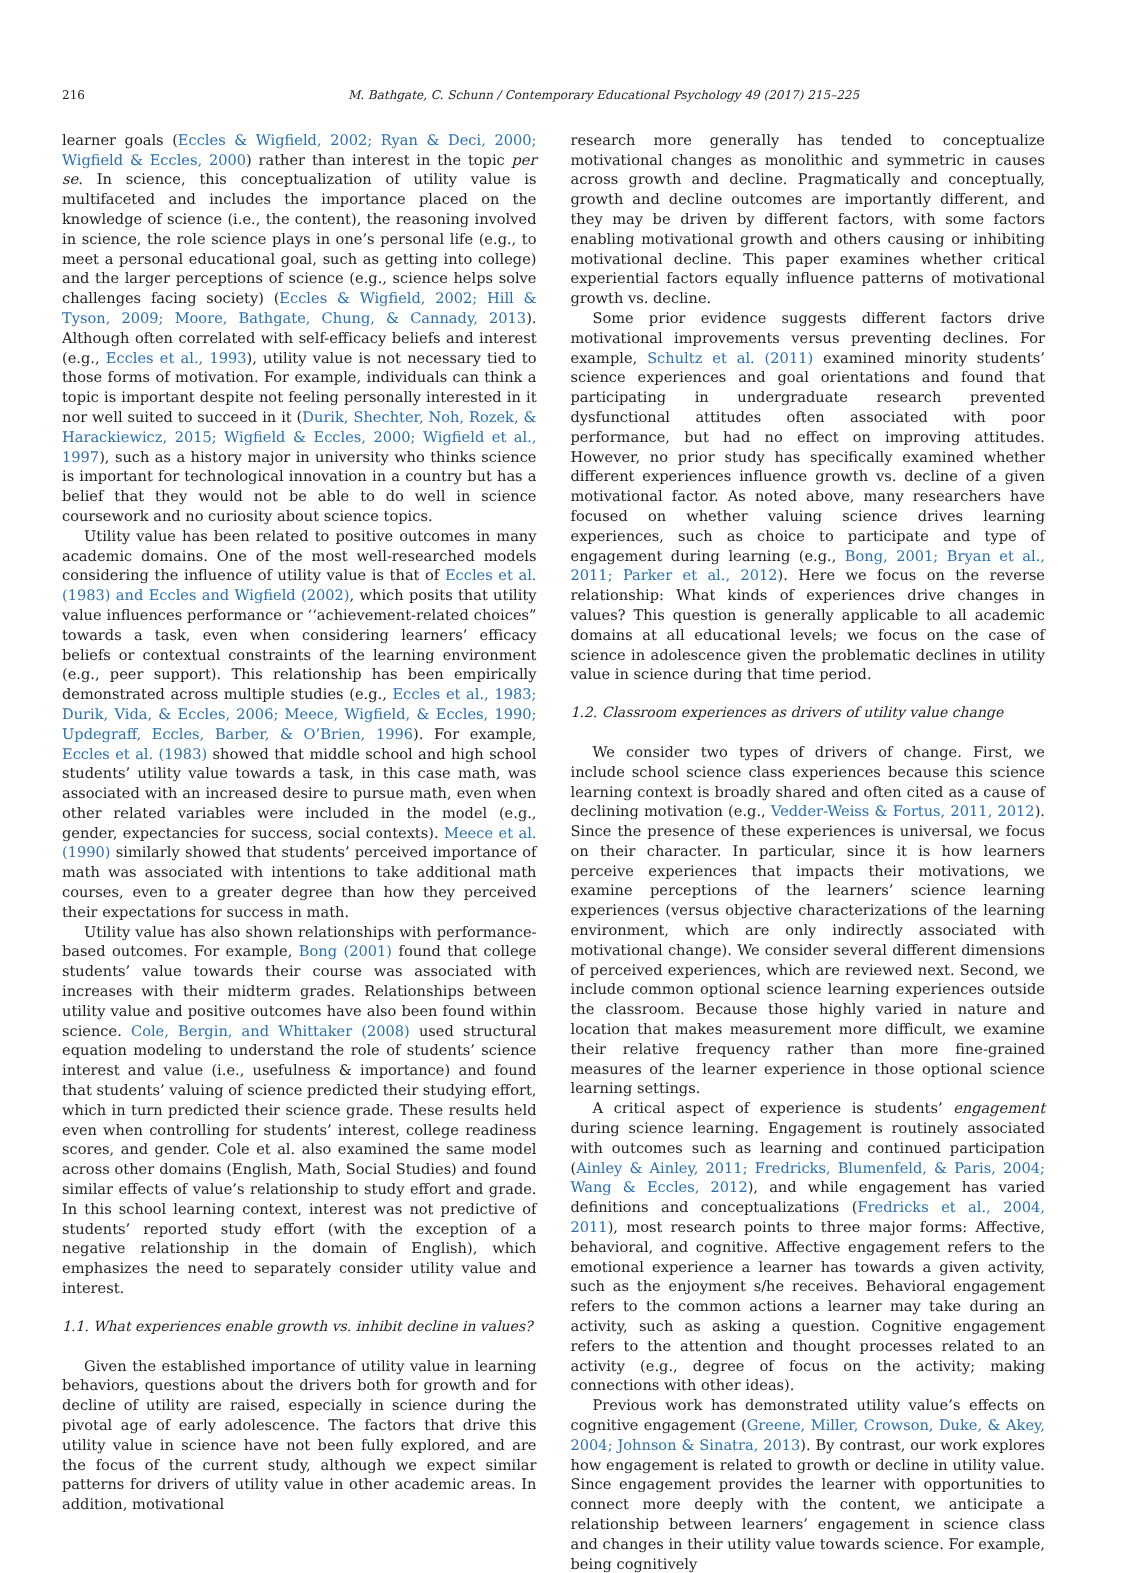216 M. Bathgate, C. Schunn / Contemporary Educational Psychology 49 (2017) 215–225
learner goals (Eccles & Wigfield, 2002; Ryan & Deci, 2000; Wigfield & Eccles, 2000) rather than interest in the topic per se. In science, this conceptualization of utility value is multifaceted and includes the importance placed on the knowledge of science (i.e., the content), the reasoning involved in science, the role science plays in one’s personal life (e.g., to meet a personal educational goal, such as getting into college) and the larger perceptions of science (e.g., science helps solve challenges facing society) (Eccles & Wigfield, 2002; Hill & Tyson, 2009; Moore, Bathgate, Chung, & Cannady, 2013). Although often correlated with self-efficacy beliefs and interest (e.g., Eccles et al., 1993), utility value is not necessary tied to those forms of motivation. For example, individuals can think a topic is important despite not feeling personally interested in it nor well suited to succeed in it (Durik, Shechter, Noh, Rozek, & Harackiewicz, 2015; Wigfield & Eccles, 2000; Wigfield et al., 1997), such as a history major in university who thinks science is important for technological innovation in a country but has a belief that they would not be able to do well in science coursework and no curiosity about science topics.
Utility value has been related to positive outcomes in many academic domains. One of the most well-researched models considering the influence of utility value is that of Eccles et al. (1983) and Eccles and Wigfield (2002), which posits that utility value influences performance or ‘‘achievement-related choices” towards a task, even when considering learners’ efficacy beliefs or contextual constraints of the learning environment (e.g., peer support). This relationship has been empirically demonstrated across multiple studies (e.g., Eccles et al., 1983; Durik, Vida, & Eccles, 2006; Meece, Wigfield, & Eccles, 1990; Updegraff, Eccles, Barber, & O’Brien, 1996). For example, Eccles et al. (1983) showed that middle school and high school students’ utility value towards a task, in this case math, was associated with an increased desire to pursue math, even when other related variables were included in the model (e.g., gender, expectancies for success, social contexts). Meece et al. (1990) similarly showed that students’ perceived importance of math was associated with intentions to take additional math courses, even to a greater degree than how they perceived their expectations for success in math.
Utility value has also shown relationships with performance-based outcomes. For example, Bong (2001) found that college students’ value towards their course was associated with increases with their midterm grades. Relationships between utility value and positive outcomes have also been found within science. Cole, Bergin, and Whittaker (2008) used structural equation modeling to understand the role of students’ science interest and value (i.e., usefulness & importance) and found that students’ valuing of science predicted their studying effort, which in turn predicted their science grade. These results held even when controlling for students’ interest, college readiness scores, and gender. Cole et al. also examined the same model across other domains (English, Math, Social Studies) and found similar effects of value’s relationship to study effort and grade. In this school learning context, interest was not predictive of students’ reported study effort (with the exception of a negative relationship in the domain of English), which emphasizes the need to separately consider utility value and interest.
1.1. What experiences enable growth vs. inhibit decline in values?
Given the established importance of utility value in learning behaviors, questions about the drivers both for growth and for decline of utility are raised, especially in science during the pivotal age of early adolescence. The factors that drive this utility value in science have not been fully explored, and are the focus of the current study, although we expect similar patterns for drivers of utility value in other academic areas. In addition, motivational
research more generally has tended to conceptualize motivational changes as monolithic and symmetric in causes across growth and decline. Pragmatically and conceptually, growth and decline outcomes are importantly different, and they may be driven by different factors, with some factors enabling motivational growth and others causing or inhibiting motivational decline. This paper examines whether critical experiential factors equally influence patterns of motivational growth vs. decline.
Some prior evidence suggests different factors drive motivational improvements versus preventing declines. For example, Schultz et al. (2011) examined minority students’ science experiences and goal orientations and found that participating in undergraduate research prevented dysfunctional attitudes often associated with poor performance, but had no effect on improving attitudes. However, no prior study has specifically examined whether different experiences influence growth vs. decline of a given motivational factor. As noted above, many researchers have focused on whether valuing science drives learning experiences, such as choice to participate and type of engagement during learning (e.g., Bong, 2001; Bryan et al., 2011; Parker et al., 2012). Here we focus on the reverse relationship: What kinds of experiences drive changes in values? This question is generally applicable to all academic domains at all educational levels; we focus on the case of science in adolescence given the problematic declines in utility value in science during that time period.
1.2. Classroom experiences as drivers of utility value change
We consider two types of drivers of change. First, we include school science class experiences because this science learning context is broadly shared and often cited as a cause of declining motivation (e.g., Vedder-Weiss & Fortus, 2011, 2012). Since the presence of these experiences is universal, we focus on their character. In particular, since it is how learners perceive experiences that impacts their motivations, we examine perceptions of the learners’ science learning experiences (versus objective characterizations of the learning environment, which are only indirectly associated with motivational change). We consider several different dimensions of perceived experiences, which are reviewed next. Second, we include common optional science learning experiences outside the classroom. Because those highly varied in nature and location that makes measurement more difficult, we examine their relative frequency rather than more fine-grained measures of the learner experience in those optional science learning settings.
A critical aspect of experience is students’ engagement during science learning. Engagement is routinely associated with outcomes such as learning and continued participation (Ainley & Ainley, 2011; Fredricks, Blumenfeld, & Paris, 2004; Wang & Eccles, 2012), and while engagement has varied definitions and conceptualizations (Fredricks et al., 2004, 2011), most research points to three major forms: Affective, behavioral, and cognitive. Affective engagement refers to the emotional experience a learner has towards a given activity, such as the enjoyment s/he receives. Behavioral engagement refers to the common actions a learner may take during an activity, such as asking a question. Cognitive engagement refers to the attention and thought processes related to an activity (e.g., degree of focus on the activity; making connections with other ideas).
Previous work has demonstrated utility value’s effects on cognitive engagement (Greene, Miller, Crowson, Duke, & Akey, 2004; Johnson & Sinatra, 2013). By contrast, our work explores how engagement is related to growth or decline in utility value. Since engagement provides the learner with opportunities to connect more deeply with the content, we anticipate a relationship between learners’ engagement in science class and changes in their utility value towards science. For example, being cognitively